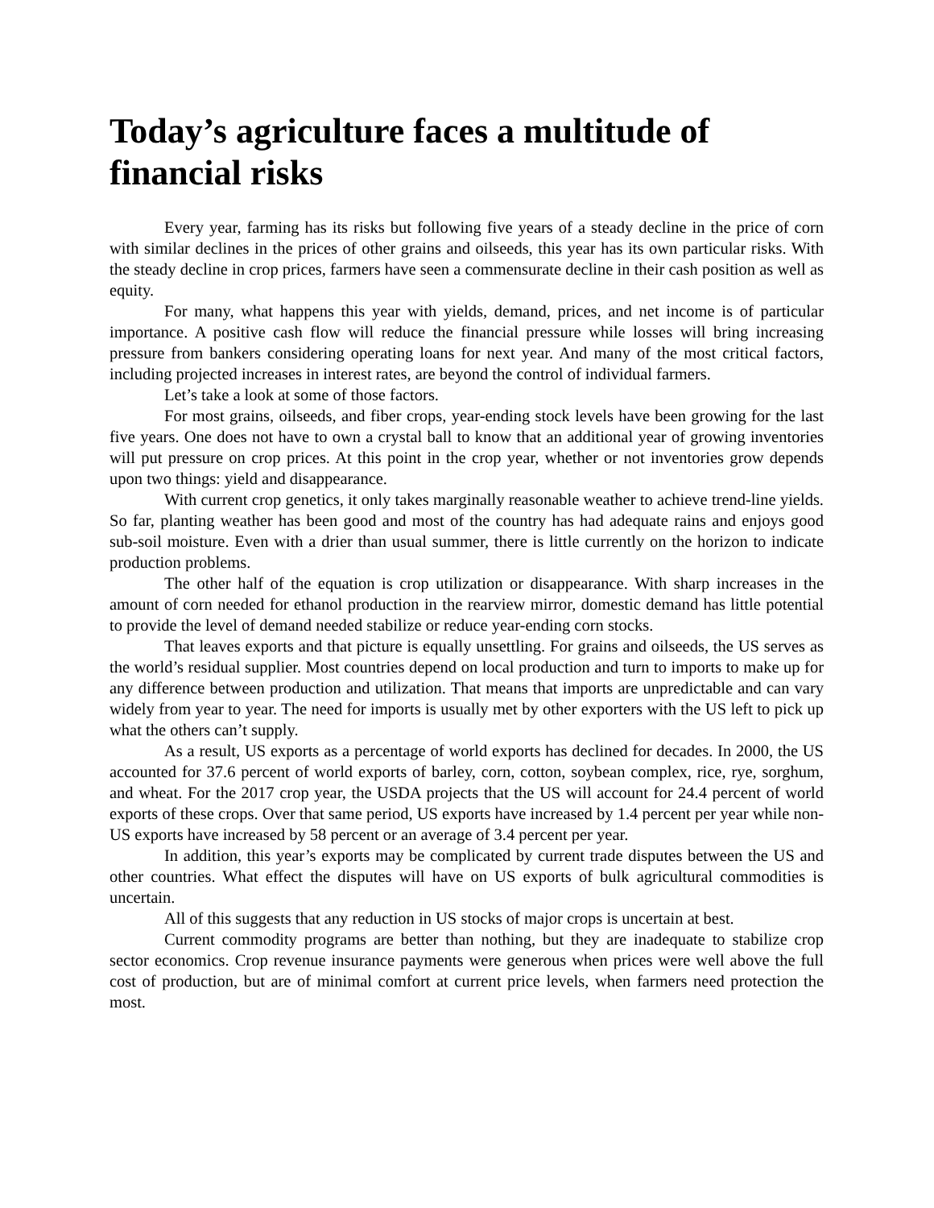Today’s agriculture faces a multitude of financial risks
Every year, farming has its risks but following five years of a steady decline in the price of corn with similar declines in the prices of other grains and oilseeds, this year has its own particular risks. With the steady decline in crop prices, farmers have seen a commensurate decline in their cash position as well as equity.
For many, what happens this year with yields, demand, prices, and net income is of particular importance. A positive cash flow will reduce the financial pressure while losses will bring increasing pressure from bankers considering operating loans for next year. And many of the most critical factors, including projected increases in interest rates, are beyond the control of individual farmers.
Let’s take a look at some of those factors.
For most grains, oilseeds, and fiber crops, year-ending stock levels have been growing for the last five years. One does not have to own a crystal ball to know that an additional year of growing inventories will put pressure on crop prices. At this point in the crop year, whether or not inventories grow depends upon two things: yield and disappearance.
With current crop genetics, it only takes marginally reasonable weather to achieve trend-line yields. So far, planting weather has been good and most of the country has had adequate rains and enjoys good sub-soil moisture. Even with a drier than usual summer, there is little currently on the horizon to indicate production problems.
The other half of the equation is crop utilization or disappearance. With sharp increases in the amount of corn needed for ethanol production in the rearview mirror, domestic demand has little potential to provide the level of demand needed stabilize or reduce year-ending corn stocks.
That leaves exports and that picture is equally unsettling. For grains and oilseeds, the US serves as the world’s residual supplier. Most countries depend on local production and turn to imports to make up for any difference between production and utilization. That means that imports are unpredictable and can vary widely from year to year. The need for imports is usually met by other exporters with the US left to pick up what the others can’t supply.
As a result, US exports as a percentage of world exports has declined for decades. In 2000, the US accounted for 37.6 percent of world exports of barley, corn, cotton, soybean complex, rice, rye, sorghum, and wheat. For the 2017 crop year, the USDA projects that the US will account for 24.4 percent of world exports of these crops. Over that same period, US exports have increased by 1.4 percent per year while non-US exports have increased by 58 percent or an average of 3.4 percent per year.
In addition, this year’s exports may be complicated by current trade disputes between the US and other countries. What effect the disputes will have on US exports of bulk agricultural commodities is uncertain.
All of this suggests that any reduction in US stocks of major crops is uncertain at best.
Current commodity programs are better than nothing, but they are inadequate to stabilize crop sector economics. Crop revenue insurance payments were generous when prices were well above the full cost of production, but are of minimal comfort at current price levels, when farmers need protection the most.